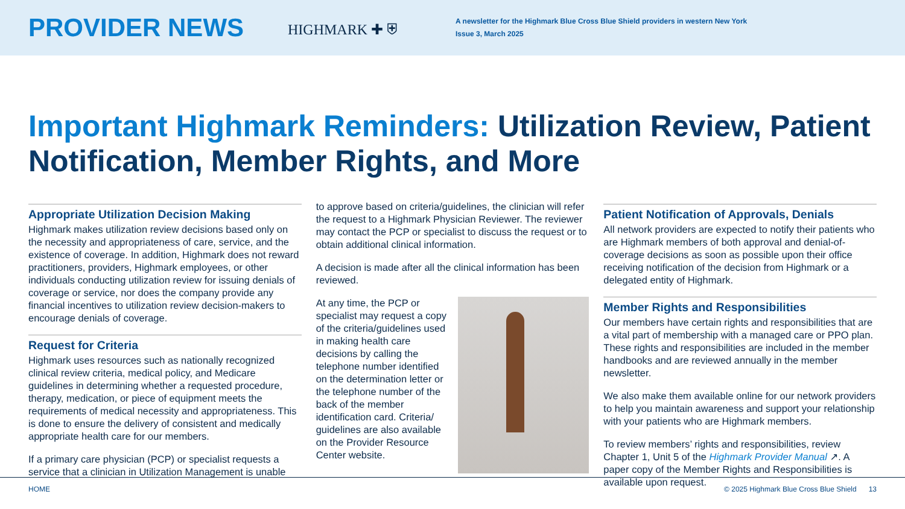PROVIDER NEWS
HIGHMARK ✚ ⛨
A newsletter for the Highmark Blue Cross Blue Shield providers in western New York
Issue 3, March 2025
Important Highmark Reminders: Utilization Review, Patient Notification, Member Rights, and More
Appropriate Utilization Decision Making
Highmark makes utilization review decisions based only on the necessity and appropriateness of care, service, and the existence of coverage. In addition, Highmark does not reward practitioners, providers, Highmark employees, or other individuals conducting utilization review for issuing denials of coverage or service, nor does the company provide any financial incentives to utilization review decision-makers to encourage denials of coverage.
Request for Criteria
Highmark uses resources such as nationally recognized clinical review criteria, medical policy, and Medicare guidelines in determining whether a requested procedure, therapy, medication, or piece of equipment meets the requirements of medical necessity and appropriateness. This is done to ensure the delivery of consistent and medically appropriate health care for our members.
If a primary care physician (PCP) or specialist requests a service that a clinician in Utilization Management is unable
to approve based on criteria/guidelines, the clinician will refer the request to a Highmark Physician Reviewer. The reviewer may contact the PCP or specialist to discuss the request or to obtain additional clinical information.
A decision is made after all the clinical information has been reviewed.
At any time, the PCP or specialist may request a copy of the criteria/guidelines used in making health care decisions by calling the telephone number identified on the determination letter or the telephone number of the back of the member identification card. Criteria/ guidelines are also available on the Provider Resource Center website.
Patient Notification of Approvals, Denials
All network providers are expected to notify their patients who are Highmark members of both approval and denial-of-coverage decisions as soon as possible upon their office receiving notification of the decision from Highmark or a delegated entity of Highmark.
Member Rights and Responsibilities
Our members have certain rights and responsibilities that are a vital part of membership with a managed care or PPO plan. These rights and responsibilities are included in the member handbooks and are reviewed annually in the member newsletter.
We also make them available online for our network providers to help you maintain awareness and support your relationship with your patients who are Highmark members.
To review members’ rights and responsibilities, review Chapter 1, Unit 5 of the Highmark Provider Manual ↗. A paper copy of the Member Rights and Responsibilities is available upon request.
HOME © 2025 Highmark Blue Cross Blue Shield 13